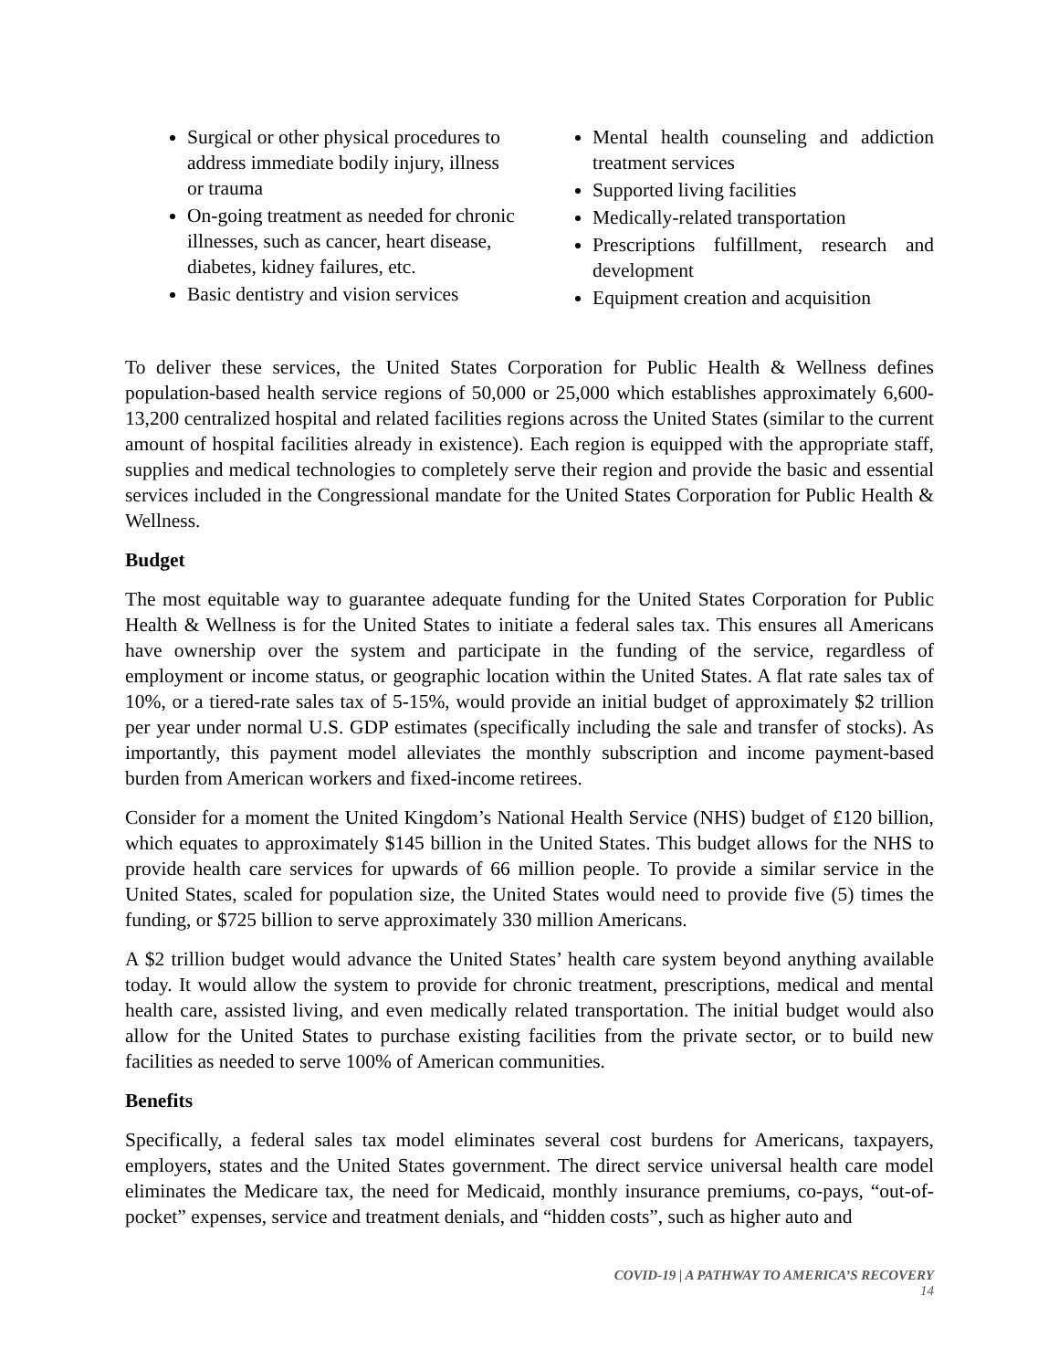Surgical or other physical procedures to address immediate bodily injury, illness or trauma
On-going treatment as needed for chronic illnesses, such as cancer, heart disease, diabetes, kidney failures, etc.
Basic dentistry and vision services
Mental health counseling and addiction treatment services
Supported living facilities
Medically-related transportation
Prescriptions fulfillment, research and development
Equipment creation and acquisition
To deliver these services, the United States Corporation for Public Health & Wellness defines population-based health service regions of 50,000 or 25,000 which establishes approximately 6,600-13,200 centralized hospital and related facilities regions across the United States (similar to the current amount of hospital facilities already in existence). Each region is equipped with the appropriate staff, supplies and medical technologies to completely serve their region and provide the basic and essential services included in the Congressional mandate for the United States Corporation for Public Health & Wellness.
Budget
The most equitable way to guarantee adequate funding for the United States Corporation for Public Health & Wellness is for the United States to initiate a federal sales tax. This ensures all Americans have ownership over the system and participate in the funding of the service, regardless of employment or income status, or geographic location within the United States. A flat rate sales tax of 10%, or a tiered-rate sales tax of 5-15%, would provide an initial budget of approximately $2 trillion per year under normal U.S. GDP estimates (specifically including the sale and transfer of stocks). As importantly, this payment model alleviates the monthly subscription and income payment-based burden from American workers and fixed-income retirees.
Consider for a moment the United Kingdom’s National Health Service (NHS) budget of £120 billion, which equates to approximately $145 billion in the United States. This budget allows for the NHS to provide health care services for upwards of 66 million people. To provide a similar service in the United States, scaled for population size, the United States would need to provide five (5) times the funding, or $725 billion to serve approximately 330 million Americans.
A $2 trillion budget would advance the United States’ health care system beyond anything available today. It would allow the system to provide for chronic treatment, prescriptions, medical and mental health care, assisted living, and even medically related transportation. The initial budget would also allow for the United States to purchase existing facilities from the private sector, or to build new facilities as needed to serve 100% of American communities.
Benefits
Specifically, a federal sales tax model eliminates several cost burdens for Americans, taxpayers, employers, states and the United States government. The direct service universal health care model eliminates the Medicare tax, the need for Medicaid, monthly insurance premiums, co-pays, “out-of-pocket” expenses, service and treatment denials, and “hidden costs”, such as higher auto and
COVID-19 | A PATHWAY TO AMERICA’S RECOVERY
14